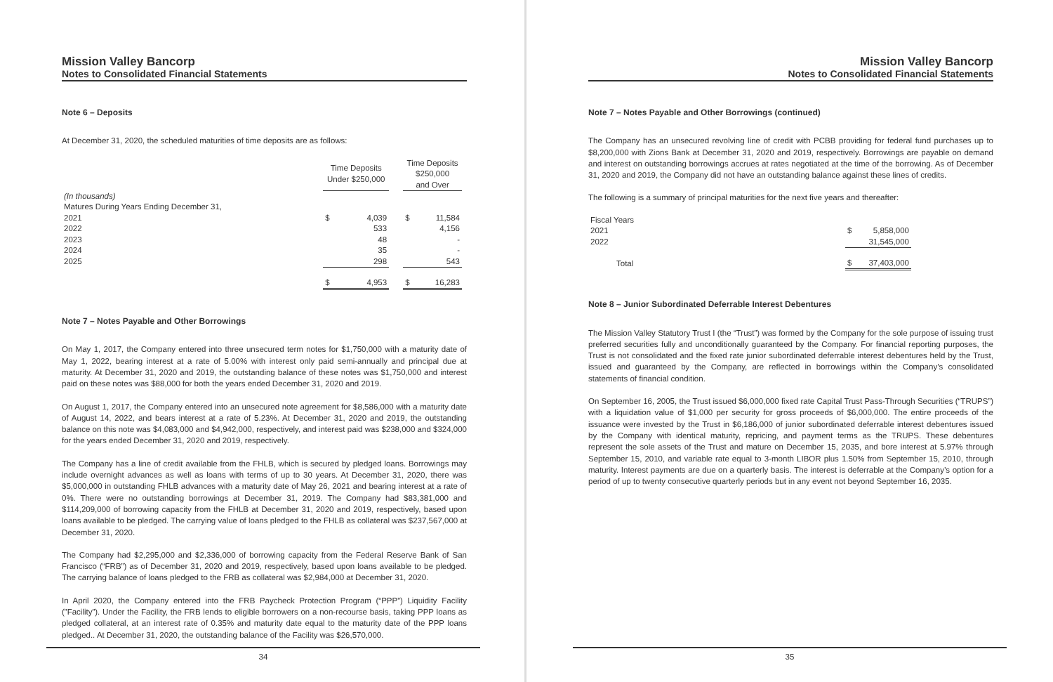Mission Valley Bancorp
Notes to Consolidated Financial Statements
Note 6 – Deposits
At December 31, 2020, the scheduled maturities of time deposits are as follows:
| | | Time Deposits Under $250,000 | | | Time Deposits $250,000 and Over | |
| --- | --- | --- | --- | --- | --- | --- |
| (In thousands) Matures During Years Ending December 31, | | | | | | |
| 2021 | | $ | 4,039 | | $ | 11,584 |
| 2022 | | | 533 | | | 4,156 |
| 2023 | | | 48 | | | - |
| 2024 | | | 35 | | | - |
| 2025 | | | 298 | | | 543 |
| | | $ | 4,953 | | $ | 16,283 |
Note 7 – Notes Payable and Other Borrowings
On May 1, 2017, the Company entered into three unsecured term notes for $1,750,000 with a maturity date of May 1, 2022, bearing interest at a rate of 5.00% with interest only paid semi-annually and principal due at maturity. At December 31, 2020 and 2019, the outstanding balance of these notes was $1,750,000 and interest paid on these notes was $88,000 for both the years ended December 31, 2020 and 2019.
On August 1, 2017, the Company entered into an unsecured note agreement for $8,586,000 with a maturity date of August 14, 2022, and bears interest at a rate of 5.23%. At December 31, 2020 and 2019, the outstanding balance on this note was $4,083,000 and $4,942,000, respectively, and interest paid was $238,000 and $324,000 for the years ended December 31, 2020 and 2019, respectively.
The Company has a line of credit available from the FHLB, which is secured by pledged loans. Borrowings may include overnight advances as well as loans with terms of up to 30 years. At December 31, 2020, there was $5,000,000 in outstanding FHLB advances with a maturity date of May 26, 2021 and bearing interest at a rate of 0%. There were no outstanding borrowings at December 31, 2019. The Company had $83,381,000 and $114,209,000 of borrowing capacity from the FHLB at December 31, 2020 and 2019, respectively, based upon loans available to be pledged. The carrying value of loans pledged to the FHLB as collateral was $237,567,000 at December 31, 2020.
The Company had $2,295,000 and $2,336,000 of borrowing capacity from the Federal Reserve Bank of San Francisco (“FRB”) as of December 31, 2020 and 2019, respectively, based upon loans available to be pledged. The carrying balance of loans pledged to the FRB as collateral was $2,984,000 at December 31, 2020.
In April 2020, the Company entered into the FRB Paycheck Protection Program (“PPP”) Liquidity Facility (”Facility”). Under the Facility, the FRB lends to eligible borrowers on a non-recourse basis, taking PPP loans as pledged collateral, at an interest rate of 0.35% and maturity date equal to the maturity date of the PPP loans pledged.. At December 31, 2020, the outstanding balance of the Facility was $26,570,000.
34
Mission Valley Bancorp
Notes to Consolidated Financial Statements
Note 7 – Notes Payable and Other Borrowings (continued)
The Company has an unsecured revolving line of credit with PCBB providing for federal fund purchases up to $8,200,000 with Zions Bank at December 31, 2020 and 2019, respectively. Borrowings are payable on demand and interest on outstanding borrowings accrues at rates negotiated at the time of the borrowing. As of December 31, 2020 and 2019, the Company did not have an outstanding balance against these lines of credits.
The following is a summary of principal maturities for the next five years and thereafter:
| Fiscal Years | | |
| 2021 | $ | 5,858,000 |
| 2022 | | 31,545,000 |
| Total | $ | 37,403,000 |
Note 8 – Junior Subordinated Deferrable Interest Debentures
The Mission Valley Statutory Trust I (the “Trust”) was formed by the Company for the sole purpose of issuing trust preferred securities fully and unconditionally guaranteed by the Company. For financial reporting purposes, the Trust is not consolidated and the fixed rate junior subordinated deferrable interest debentures held by the Trust, issued and guaranteed by the Company, are reflected in borrowings within the Company’s consolidated statements of financial condition.
On September 16, 2005, the Trust issued $6,000,000 fixed rate Capital Trust Pass-Through Securities (“TRUPS”) with a liquidation value of $1,000 per security for gross proceeds of $6,000,000. The entire proceeds of the issuance were invested by the Trust in $6,186,000 of junior subordinated deferrable interest debentures issued by the Company with identical maturity, repricing, and payment terms as the TRUPS. These debentures represent the sole assets of the Trust and mature on December 15, 2035, and bore interest at 5.97% through September 15, 2010, and variable rate equal to 3-month LIBOR plus 1.50% from September 15, 2010, through maturity. Interest payments are due on a quarterly basis. The interest is deferrable at the Company’s option for a period of up to twenty consecutive quarterly periods but in any event not beyond September 16, 2035.
35